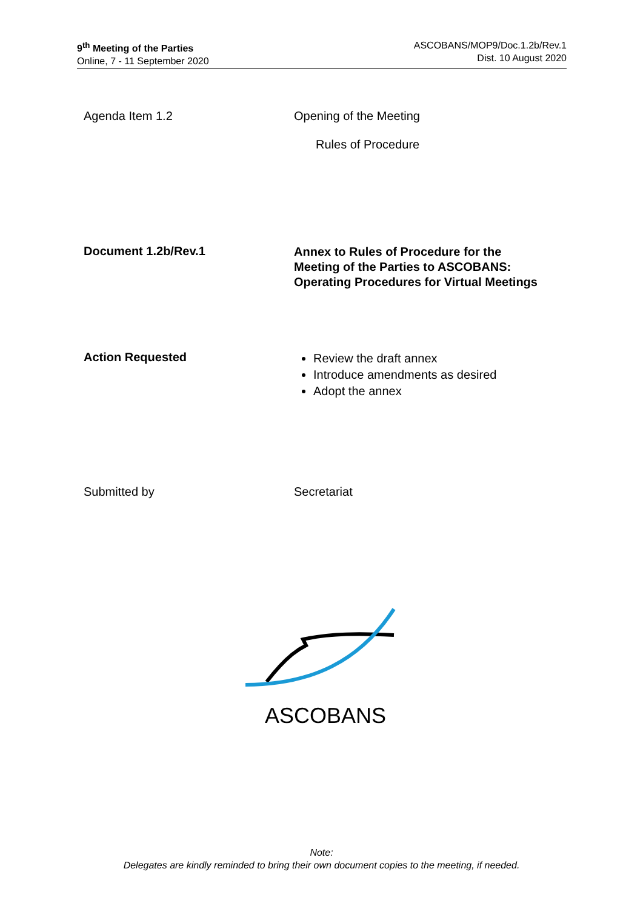9<sup>th</sup> Meeting of the Parties
Online, 7 - 11 September 2020
ASCOBANS/MOP9/Doc.1.2b/Rev.1
Dist. 10 August 2020
Agenda Item 1.2 Opening of the Meeting
Rules of Procedure
Document 1.2b/Rev.1
Annex to Rules of Procedure for the
Meeting of the Parties to ASCOBANS:
Operating Procedures for Virtual Meetings
Action Requested
Review the draft annex
Introduce amendments as desired
Adopt the annex
Submitted by Secretariat
ASCOBANS
Note:
Delegates are kindly reminded to bring their own document copies to the meeting, if needed.